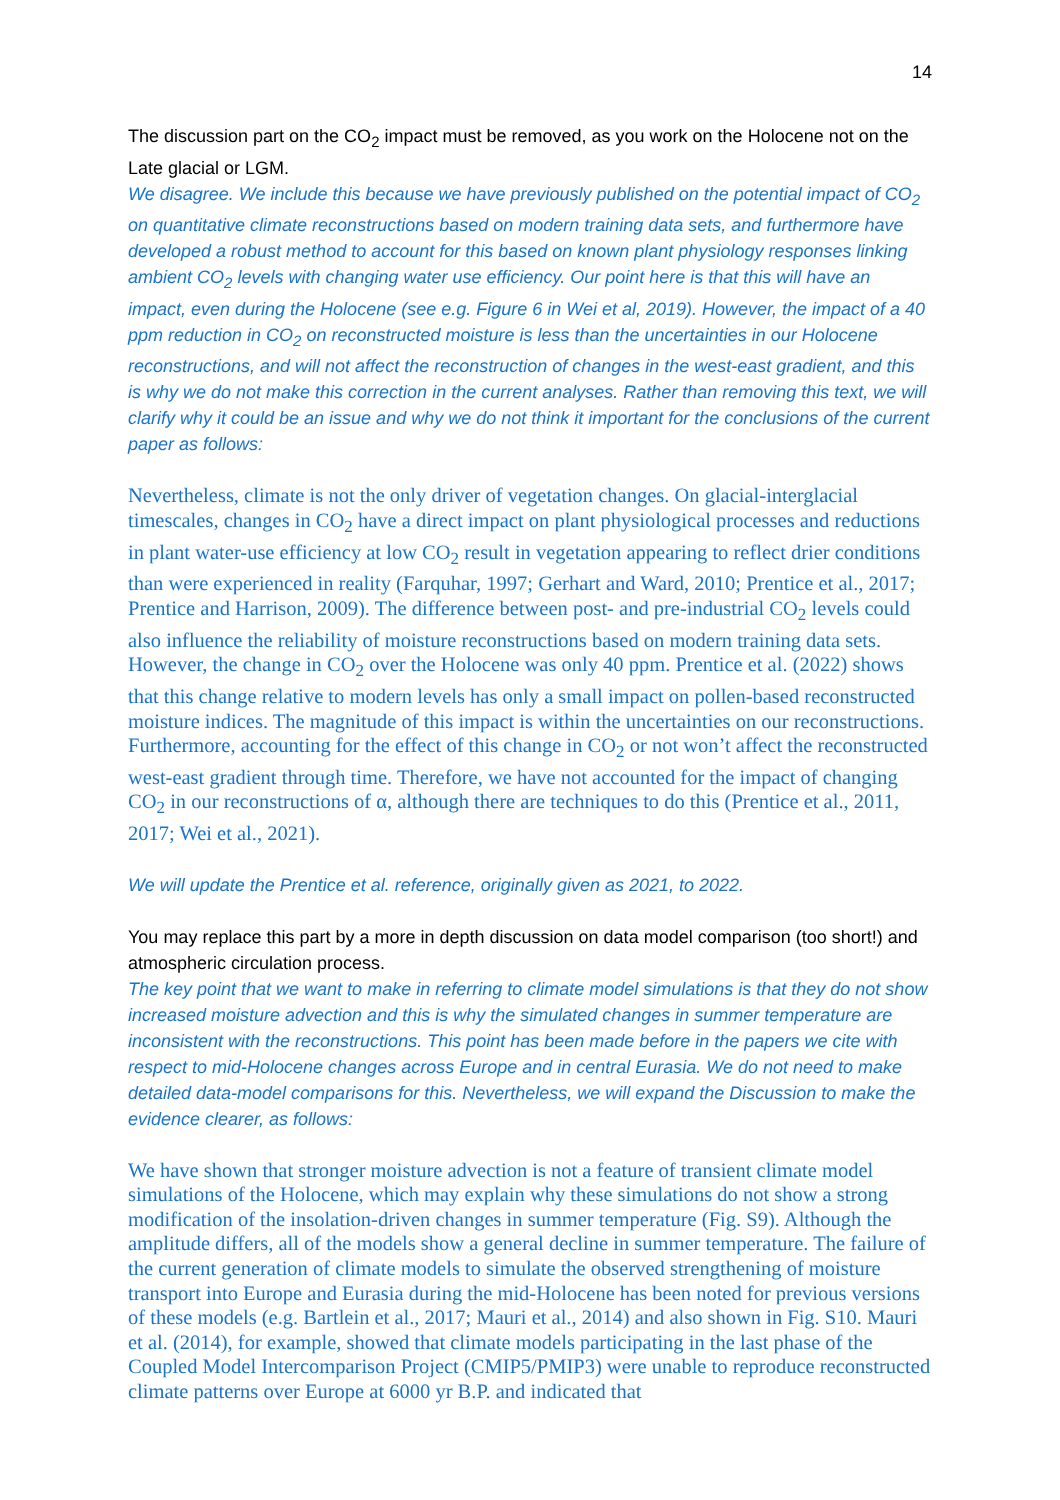14
The discussion part on the CO<sub>2</sub> impact must be removed, as you work on the Holocene not on the Late glacial or LGM.
We disagree. We include this because we have previously published on the potential impact of CO<sub>2</sub> on quantitative climate reconstructions based on modern training data sets, and furthermore have developed a robust method to account for this based on known plant physiology responses linking ambient CO<sub>2</sub> levels with changing water use efficiency. Our point here is that this will have an impact, even during the Holocene (see e.g. Figure 6 in Wei et al, 2019). However, the impact of a 40 ppm reduction in CO<sub>2</sub> on reconstructed moisture is less than the uncertainties in our Holocene reconstructions, and will not affect the reconstruction of changes in the west-east gradient, and this is why we do not make this correction in the current analyses. Rather than removing this text, we will clarify why it could be an issue and why we do not think it important for the conclusions of the current paper as follows:
Nevertheless, climate is not the only driver of vegetation changes. On glacial-interglacial timescales, changes in CO<sub>2</sub> have a direct impact on plant physiological processes and reductions in plant water-use efficiency at low CO<sub>2</sub> result in vegetation appearing to reflect drier conditions than were experienced in reality (Farquhar, 1997; Gerhart and Ward, 2010; Prentice et al., 2017; Prentice and Harrison, 2009). The difference between post- and pre-industrial CO<sub>2</sub> levels could also influence the reliability of moisture reconstructions based on modern training data sets. However, the change in CO<sub>2</sub> over the Holocene was only 40 ppm. Prentice et al. (2022) shows that this change relative to modern levels has only a small impact on pollen-based reconstructed moisture indices. The magnitude of this impact is within the uncertainties on our reconstructions. Furthermore, accounting for the effect of this change in CO<sub>2</sub> or not won’t affect the reconstructed west-east gradient through time. Therefore, we have not accounted for the impact of changing CO<sub>2</sub> in our reconstructions of α, although there are techniques to do this (Prentice et al., 2011, 2017; Wei et al., 2021).
We will update the Prentice et al. reference, originally given as 2021, to 2022.
You may replace this part by a more in depth discussion on data model comparison (too short!) and atmospheric circulation process.
The key point that we want to make in referring to climate model simulations is that they do not show increased moisture advection and this is why the simulated changes in summer temperature are inconsistent with the reconstructions. This point has been made before in the papers we cite with respect to mid-Holocene changes across Europe and in central Eurasia. We do not need to make detailed data-model comparisons for this. Nevertheless, we will expand the Discussion to make the evidence clearer, as follows:
We have shown that stronger moisture advection is not a feature of transient climate model simulations of the Holocene, which may explain why these simulations do not show a strong modification of the insolation-driven changes in summer temperature (Fig. S9). Although the amplitude differs, all of the models show a general decline in summer temperature. The failure of the current generation of climate models to simulate the observed strengthening of moisture transport into Europe and Eurasia during the mid-Holocene has been noted for previous versions of these models (e.g. Bartlein et al., 2017; Mauri et al., 2014) and also shown in Fig. S10. Mauri et al. (2014), for example, showed that climate models participating in the last phase of the Coupled Model Intercomparison Project (CMIP5/PMIP3) were unable to reproduce reconstructed climate patterns over Europe at 6000 yr B.P. and indicated that